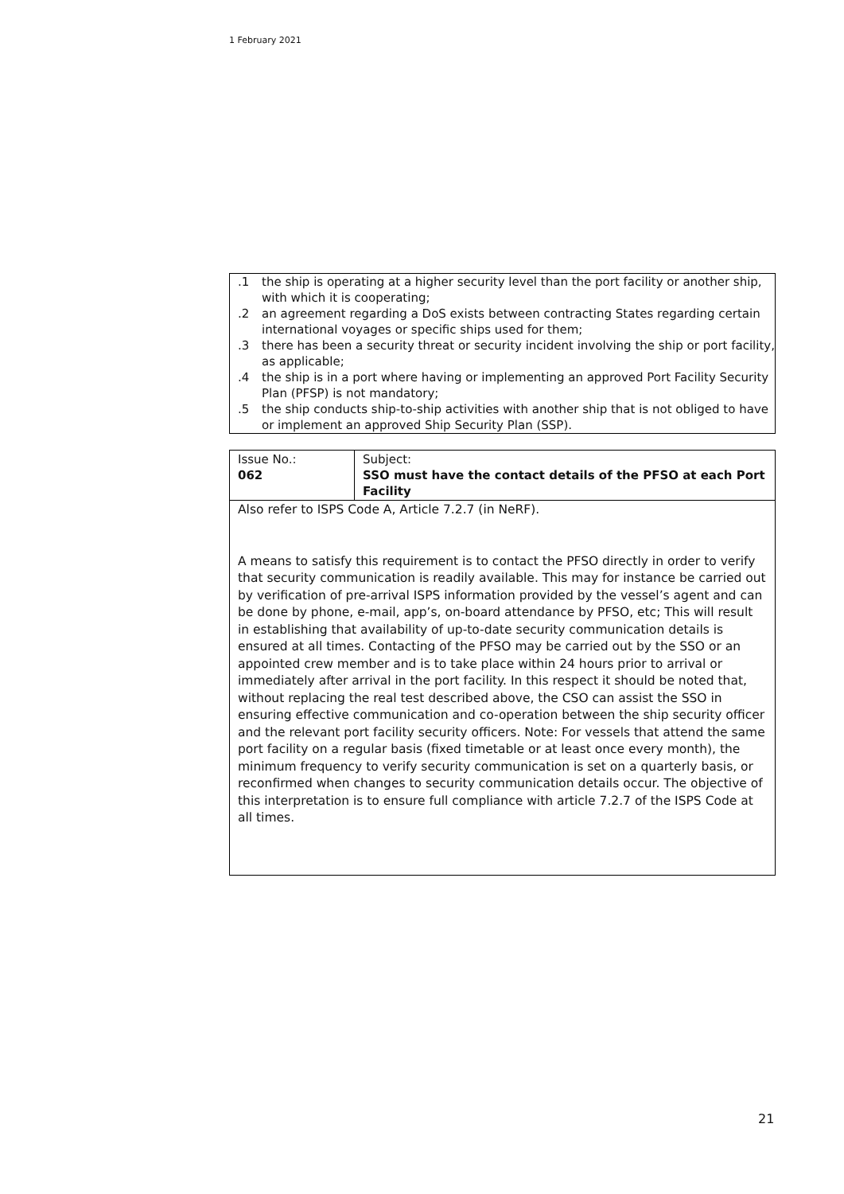1 February 2021
| .1 | the ship is operating at a higher security level than the port facility or another ship, with which it is cooperating; |
| .2 | an agreement regarding a DoS exists between contracting States regarding certain international voyages or specific ships used for them; |
| .3 | there has been a security threat or security incident involving the ship or port facility, as applicable; |
| .4 | the ship is in a port where having or implementing an approved Port Facility Security Plan (PFSP) is not mandatory; |
| .5 | the ship conducts ship-to-ship activities with another ship that is not obliged to have or implement an approved Ship Security Plan (SSP). |
| Issue No.: 062 | Subject: SSO must have the contact details of the PFSO at each Port Facility |
| Also refer to ISPS Code A, Article 7.2.7 (in NeRF). A means to satisfy this requirement is to contact the PFSO directly in order to verify that security communication is readily available. This may for instance be carried out by verification of pre-arrival ISPS information provided by the vessel’s agent and can be done by phone, e-mail, app’s, on-board attendance by PFSO, etc; This will result in establishing that availability of up-to-date security communication details is ensured at all times. Contacting of the PFSO may be carried out by the SSO or an appointed crew member and is to take place within 24 hours prior to arrival or immediately after arrival in the port facility. In this respect it should be noted that, without replacing the real test described above, the CSO can assist the SSO in ensuring effective communication and co-operation between the ship security officer and the relevant port facility security officers. Note: For vessels that attend the same port facility on a regular basis (fixed timetable or at least once every month), the minimum frequency to verify security communication is set on a quarterly basis, or reconfirmed when changes to security communication details occur. The objective of this interpretation is to ensure full compliance with article 7.2.7 of the ISPS Code at all times. | |
21